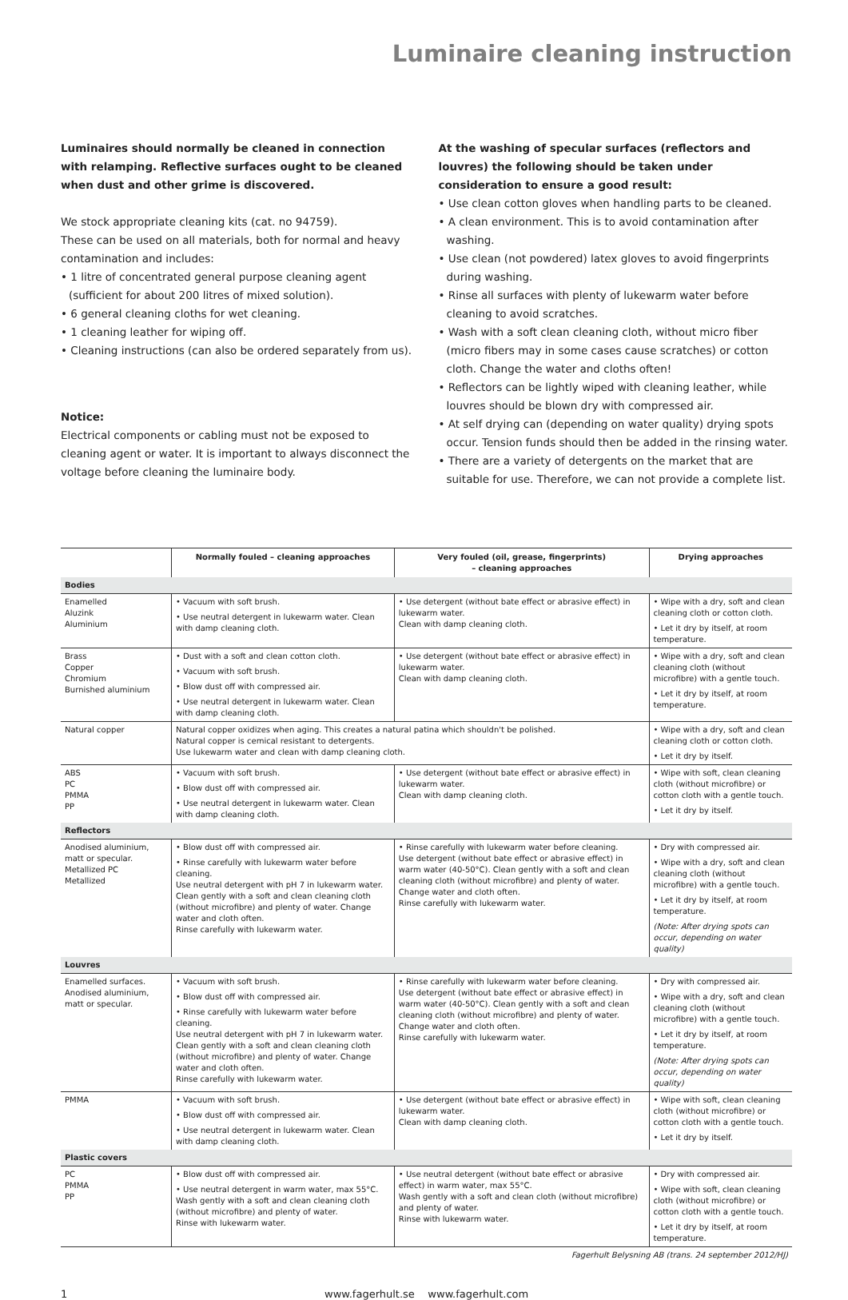Luminaire cleaning instruction
Luminaires should normally be cleaned in connection with relamping. Reflective surfaces ought to be cleaned when dust and other grime is discovered.
We stock appropriate cleaning kits (cat. no 94759).
These can be used on all materials, both for normal and heavy contamination and includes:
• 1 litre of concentrated general purpose cleaning agent (sufficient for about 200 litres of mixed solution).
• 6 general cleaning cloths for wet cleaning.
• 1 cleaning leather for wiping off.
• Cleaning instructions (can also be ordered separately from us).
Notice:
Electrical components or cabling must not be exposed to cleaning agent or water. It is important to always disconnect the voltage before cleaning the luminaire body.
At the washing of specular surfaces (reflectors and louvres) the following should be taken under consideration to ensure a good result:
• Use clean cotton gloves when handling parts to be cleaned.
• A clean environment. This is to avoid contamination after washing.
• Use clean (not powdered) latex gloves to avoid fingerprints during washing.
• Rinse all surfaces with plenty of lukewarm water before cleaning to avoid scratches.
• Wash with a soft clean cleaning cloth, without micro fiber (micro fibers may in some cases cause scratches) or cotton cloth. Change the water and cloths often!
• Reflectors can be lightly wiped with cleaning leather, while louvres should be blown dry with compressed air.
• At self drying can (depending on water quality) drying spots occur. Tension funds should then be added in the rinsing water.
• There are a variety of detergents on the market that are suitable for use. Therefore, we can not provide a complete list.
| | Normally fouled – cleaning approaches | Very fouled (oil, grease, fingerprints) – cleaning approaches | Drying approaches |
| --- | --- | --- | --- |
| Bodies | | | |
| Enamelled Aluzink Aluminium | • Vacuum with soft brush. • Use neutral detergent in lukewarm water. Clean with damp cleaning cloth. | • Use detergent (without bate effect or abrasive effect) in lukewarm water. Clean with damp cleaning cloth. | • Wipe with a dry, soft and clean cleaning cloth or cotton cloth. • Let it dry by itself, at room temperature. |
| Brass Copper Chromium Burnished aluminium | • Dust with a soft and clean cotton cloth. • Vacuum with soft brush. • Blow dust off with compressed air. • Use neutral detergent in lukewarm water. Clean with damp cleaning cloth. | • Use detergent (without bate effect or abrasive effect) in lukewarm water. Clean with damp cleaning cloth. | • Wipe with a dry, soft and clean cleaning cloth (without microfibre) with a gentle touch. • Let it dry by itself, at room temperature. |
| Natural copper | Natural copper oxidizes when aging. This creates a natural patina which shouldn't be polished. Natural copper is cemical resistant to detergents. Use lukewarm water and clean with damp cleaning cloth. | | • Wipe with a dry, soft and clean cleaning cloth or cotton cloth. • Let it dry by itself. |
| ABS PC PMMA PP | • Vacuum with soft brush. • Blow dust off with compressed air. • Use neutral detergent in lukewarm water. Clean with damp cleaning cloth. | • Use detergent (without bate effect or abrasive effect) in lukewarm water. Clean with damp cleaning cloth. | • Wipe with soft, clean cleaning cloth (without microfibre) or cotton cloth with a gentle touch. • Let it dry by itself. |
| Reflectors | | | |
| Anodised aluminium, matt or specular. Metallized PC Metallized | • Blow dust off with compressed air. • Rinse carefully with lukewarm water before cleaning. Use neutral detergent with pH 7 in lukewarm water. Clean gently with a soft and clean cleaning cloth (without microfibre) and plenty of water. Change water and cloth often. Rinse carefully with lukewarm water. | • Rinse carefully with lukewarm water before cleaning. Use detergent (without bate effect or abrasive effect) in warm water (40-50°C). Clean gently with a soft and clean cleaning cloth (without microfibre) and plenty of water. Change water and cloth often. Rinse carefully with lukewarm water. | • Dry with compressed air. • Wipe with a dry, soft and clean cleaning cloth (without microfibre) with a gentle touch. • Let it dry by itself, at room temperature. (Note: After drying spots can occur, depending on water quality) |
| Louvres | | | |
| Enamelled surfaces. Anodised aluminium, matt or specular. | • Vacuum with soft brush. • Blow dust off with compressed air. • Rinse carefully with lukewarm water before cleaning. Use neutral detergent with pH 7 in lukewarm water. Clean gently with a soft and clean cleaning cloth (without microfibre) and plenty of water. Change water and cloth often. Rinse carefully with lukewarm water. | • Rinse carefully with lukewarm water before cleaning. Use detergent (without bate effect or abrasive effect) in warm water (40-50°C). Clean gently with a soft and clean cleaning cloth (without microfibre) and plenty of water. Change water and cloth often. Rinse carefully with lukewarm water. | • Dry with compressed air. • Wipe with a dry, soft and clean cleaning cloth (without microfibre) with a gentle touch. • Let it dry by itself, at room temperature. (Note: After drying spots can occur, depending on water quality) |
| PMMA | • Vacuum with soft brush. • Blow dust off with compressed air. • Use neutral detergent in lukewarm water. Clean with damp cleaning cloth. | • Use detergent (without bate effect or abrasive effect) in lukewarm water. Clean with damp cleaning cloth. | • Wipe with soft, clean cleaning cloth (without microfibre) or cotton cloth with a gentle touch. • Let it dry by itself. |
| Plastic covers | | | |
| PC PMMA PP | • Blow dust off with compressed air. • Use neutral detergent in warm water, max 55°C. Wash gently with a soft and clean cleaning cloth (without microfibre) and plenty of water. Rinse with lukewarm water. | • Use neutral detergent (without bate effect or abrasive effect) in warm water, max 55°C. Wash gently with a soft and clean cloth (without microfibre) and plenty of water. Rinse with lukewarm water. | • Dry with compressed air. • Wipe with soft, clean cleaning cloth (without microfibre) or cotton cloth with a gentle touch. • Let it dry by itself, at room temperature. |
Fagerhult Belysning AB (trans. 24 september 2012/HJ)
1 www.fagerhult.se www.fagerhult.com